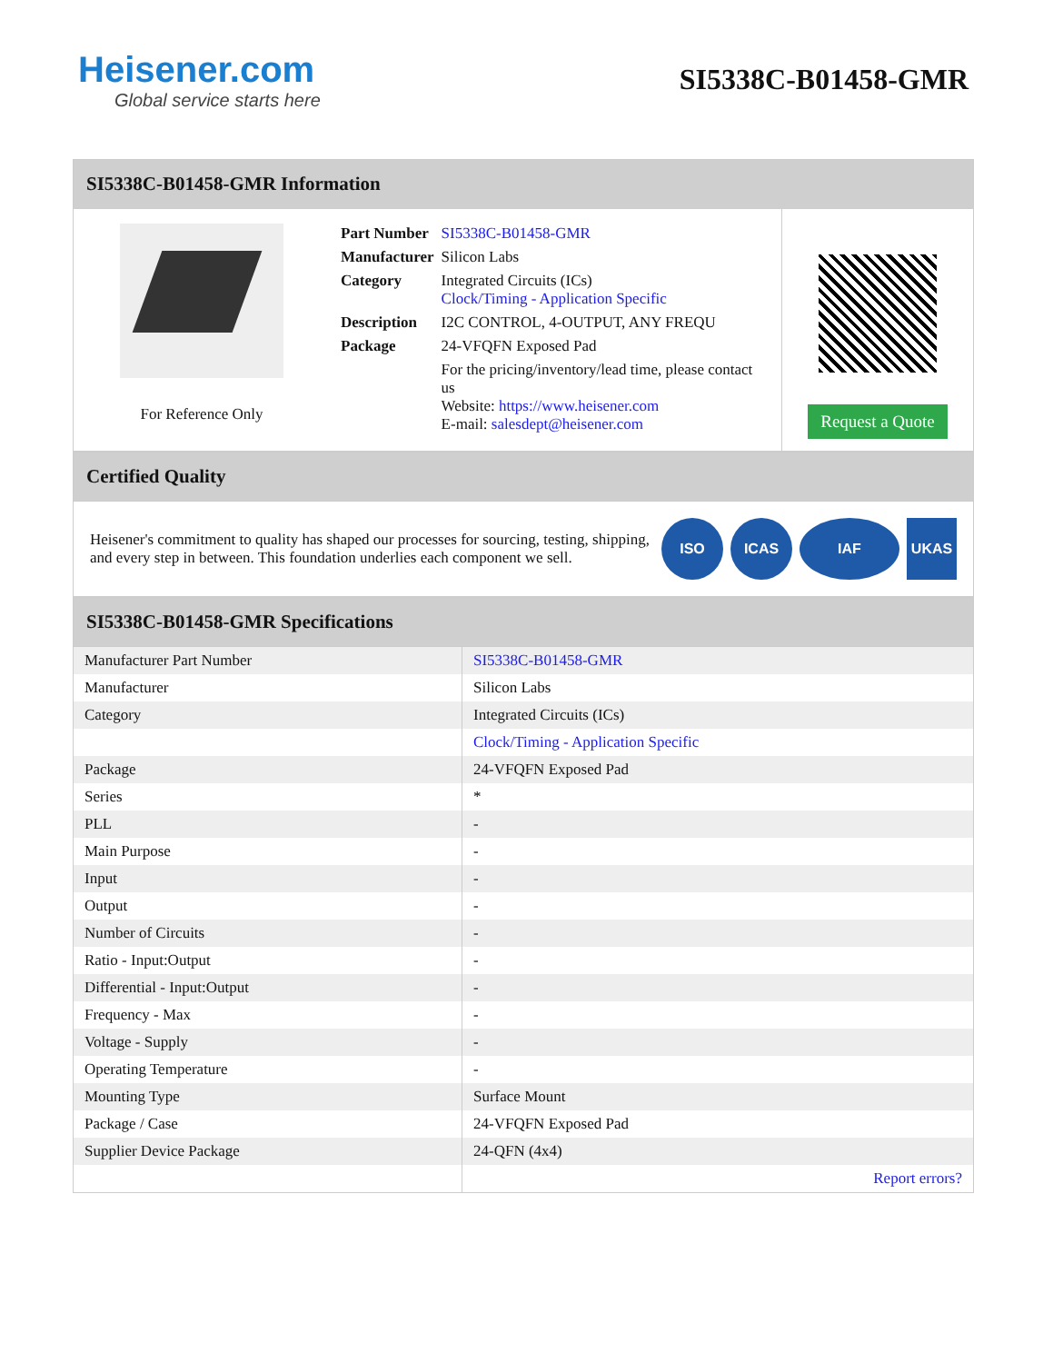Heisener.com
Global service starts here
SI5338C-B01458-GMR
SI5338C-B01458-GMR Information
For Reference Only
| Part Number | SI5338C-B01458-GMR |
| Manufacturer | Silicon Labs |
| Category | Integrated Circuits (ICs) Clock/Timing - Application Specific |
| Description | I2C CONTROL, 4-OUTPUT, ANY FREQU |
| Package | 24-VFQFN Exposed Pad |
| | For the pricing/inventory/lead time, please contact us Website: https://www.heisener.com E-mail: salesdept@heisener.com |
Request a Quote
Certified Quality
Heisener's commitment to quality has shaped our processes for sourcing, testing, shipping, and every step in between. This foundation underlies each component we sell.
ISO ICAS IAF UKAS
SI5338C-B01458-GMR Specifications
| Manufacturer Part Number | SI5338C-B01458-GMR |
| Manufacturer | Silicon Labs |
| Category | Integrated Circuits (ICs) |
| | Clock/Timing - Application Specific |
| Package | 24-VFQFN Exposed Pad |
| Series | * |
| PLL | - |
| Main Purpose | - |
| Input | - |
| Output | - |
| Number of Circuits | - |
| Ratio - Input:Output | - |
| Differential - Input:Output | - |
| Frequency - Max | - |
| Voltage - Supply | - |
| Operating Temperature | - |
| Mounting Type | Surface Mount |
| Package / Case | 24-VFQFN Exposed Pad |
| Supplier Device Package | 24-QFN (4x4) |
| | Report errors? |